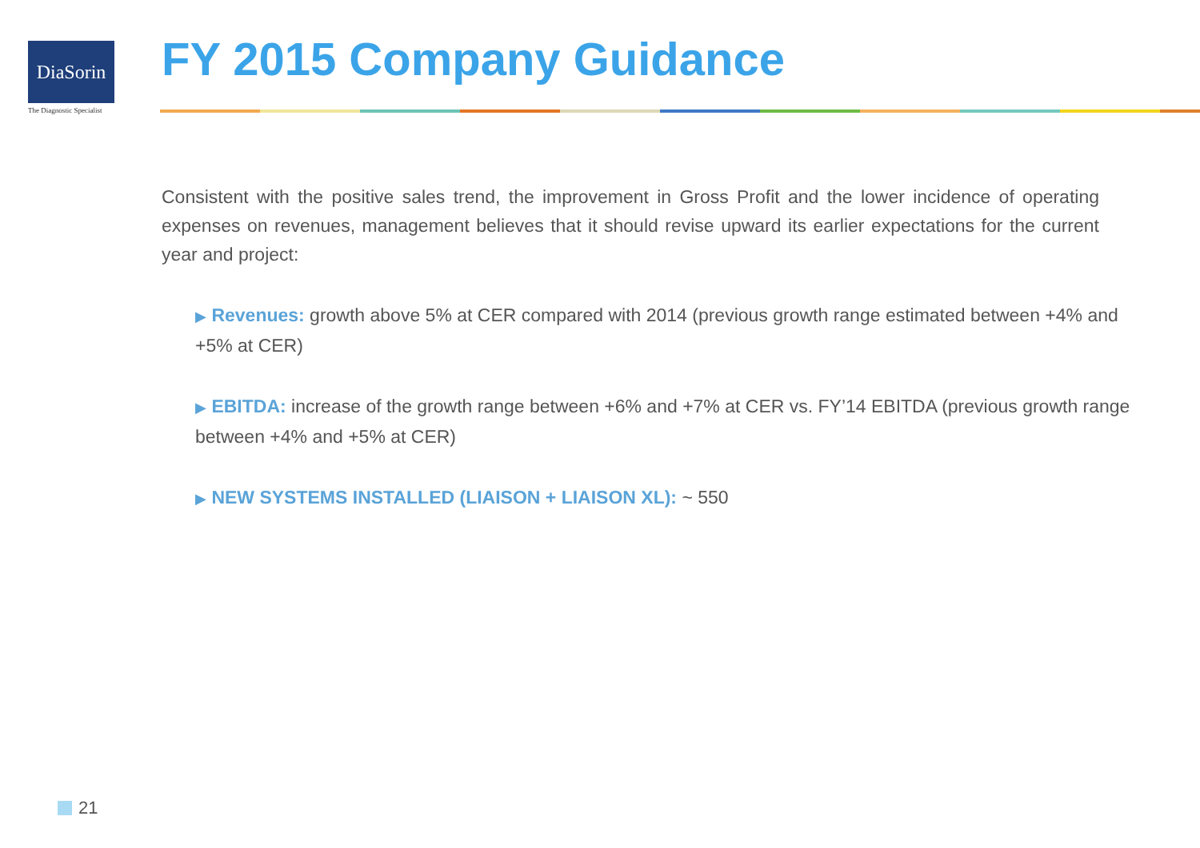DiaSorin
The Diagnostic Specialist
FY 2015 Company Guidance
Consistent with the positive sales trend, the improvement in Gross Profit and the lower incidence of operating expenses on revenues, management believes that it should revise upward its earlier expectations for the current year and project:
▶ Revenues: growth above 5% at CER compared with 2014 (previous growth range estimated between +4% and +5% at CER)
▶ EBITDA: increase of the growth range between +6% and +7% at CER vs. FY’14 EBITDA (previous growth range between +4% and +5% at CER)
▶ NEW SYSTEMS INSTALLED (LIAISON + LIAISON XL): ~ 550
21